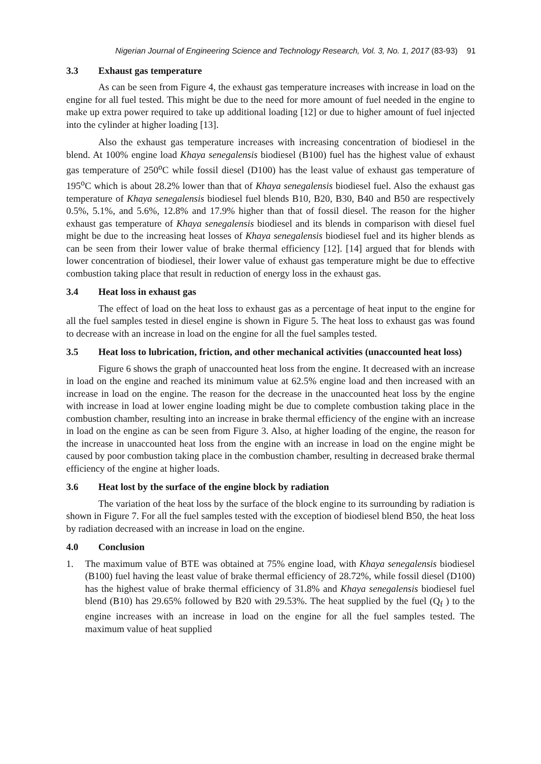Nigerian Journal of Engineering Science and Technology Research, Vol. 3, No. 1, 2017 (83-93) 91
3.3 Exhaust gas temperature
As can be seen from Figure 4, the exhaust gas temperature increases with increase in load on the engine for all fuel tested. This might be due to the need for more amount of fuel needed in the engine to make up extra power required to take up additional loading [12] or due to higher amount of fuel injected into the cylinder at higher loading [13].
Also the exhaust gas temperature increases with increasing concentration of biodiesel in the blend. At 100% engine load Khaya senegalensis biodiesel (B100) fuel has the highest value of exhaust gas temperature of 250<sup>o</sup>C while fossil diesel (D100) has the least value of exhaust gas temperature of 195<sup>o</sup>C which is about 28.2% lower than that of Khaya senegalensis biodiesel fuel. Also the exhaust gas temperature of Khaya senegalensis biodiesel fuel blends B10, B20, B30, B40 and B50 are respectively 0.5%, 5.1%, and 5.6%, 12.8% and 17.9% higher than that of fossil diesel. The reason for the higher exhaust gas temperature of Khaya senegalensis biodiesel and its blends in comparison with diesel fuel might be due to the increasing heat losses of Khaya senegalensis biodiesel fuel and its higher blends as can be seen from their lower value of brake thermal efficiency [12]. [14] argued that for blends with lower concentration of biodiesel, their lower value of exhaust gas temperature might be due to effective combustion taking place that result in reduction of energy loss in the exhaust gas.
3.4 Heat loss in exhaust gas
The effect of load on the heat loss to exhaust gas as a percentage of heat input to the engine for all the fuel samples tested in diesel engine is shown in Figure 5. The heat loss to exhaust gas was found to decrease with an increase in load on the engine for all the fuel samples tested.
3.5 Heat loss to lubrication, friction, and other mechanical activities (unaccounted heat loss)
Figure 6 shows the graph of unaccounted heat loss from the engine. It decreased with an increase in load on the engine and reached its minimum value at 62.5% engine load and then increased with an increase in load on the engine. The reason for the decrease in the unaccounted heat loss by the engine with increase in load at lower engine loading might be due to complete combustion taking place in the combustion chamber, resulting into an increase in brake thermal efficiency of the engine with an increase in load on the engine as can be seen from Figure 3. Also, at higher loading of the engine, the reason for the increase in unaccounted heat loss from the engine with an increase in load on the engine might be caused by poor combustion taking place in the combustion chamber, resulting in decreased brake thermal efficiency of the engine at higher loads.
3.6 Heat lost by the surface of the engine block by radiation
The variation of the heat loss by the surface of the block engine to its surrounding by radiation is shown in Figure 7. For all the fuel samples tested with the exception of biodiesel blend B50, the heat loss by radiation decreased with an increase in load on the engine.
4.0 Conclusion
1. The maximum value of BTE was obtained at 75% engine load, with Khaya senegalensis biodiesel (B100) fuel having the least value of brake thermal efficiency of 28.72%, while fossil diesel (D100) has the highest value of brake thermal efficiency of 31.8% and Khaya senegalensis biodiesel fuel blend (B10) has 29.65% followed by B20 with 29.53%. The heat supplied by the fuel (Q<sub>f</sub> ) to the engine increases with an increase in load on the engine for all the fuel samples tested. The maximum value of heat supplied